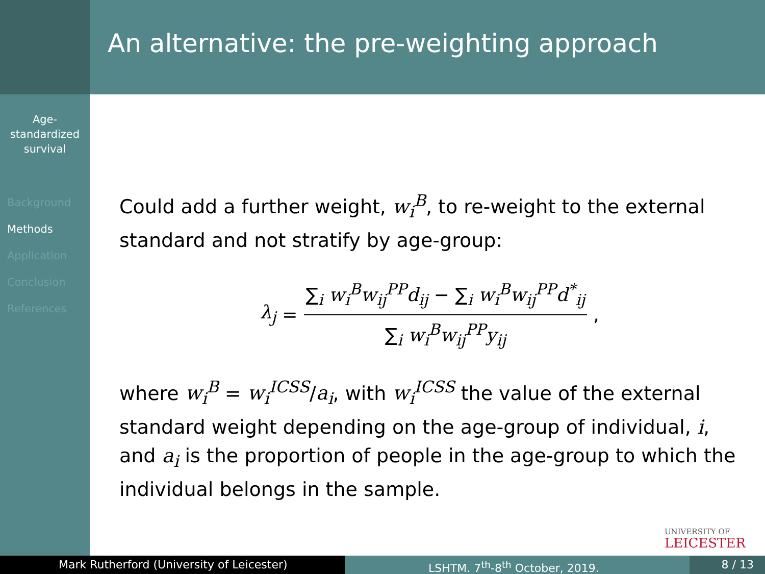Age-
standardized
survival
Background
Methods
Application
Conclusion
References
An alternative: the pre-weighting approach
Could add a further weight, w<sub>i</sub><sup>B</sup>, to re-weight to the external standard and not stratify by age-group:
λ<sub>j</sub> = ∑<sub>i</sub> w<sub>i</sub><sup>B</sup>w<sub>ij</sub><sup>PP</sup>d<sub>ij</sub> − ∑<sub>i</sub> w<sub>i</sub><sup>B</sup>w<sub>ij</sub><sup>PP</sup>d<sup>*</sup><sub>ij</sub> ∑<sub>i</sub> w<sub>i</sub><sup>B</sup>w<sub>ij</sub><sup>PP</sup>y<sub>ij</sub>,
where w<sub>i</sub><sup>B</sup> = w<sub>i</sub><sup>ICSS</sup>/a<sub>i</sub>, with w<sub>i</sub><sup>ICSS</sup> the value of the external standard weight depending on the age-group of individual, i, and a<sub>i</sub> is the proportion of people in the age-group to which the individual belongs in the sample.
UNIVERSITY OF
LEICESTER
Mark Rutherford (University of Leicester) LSHTM. 7<sup>th</sup>-8<sup>th</sup> October, 2019. 8 / 13